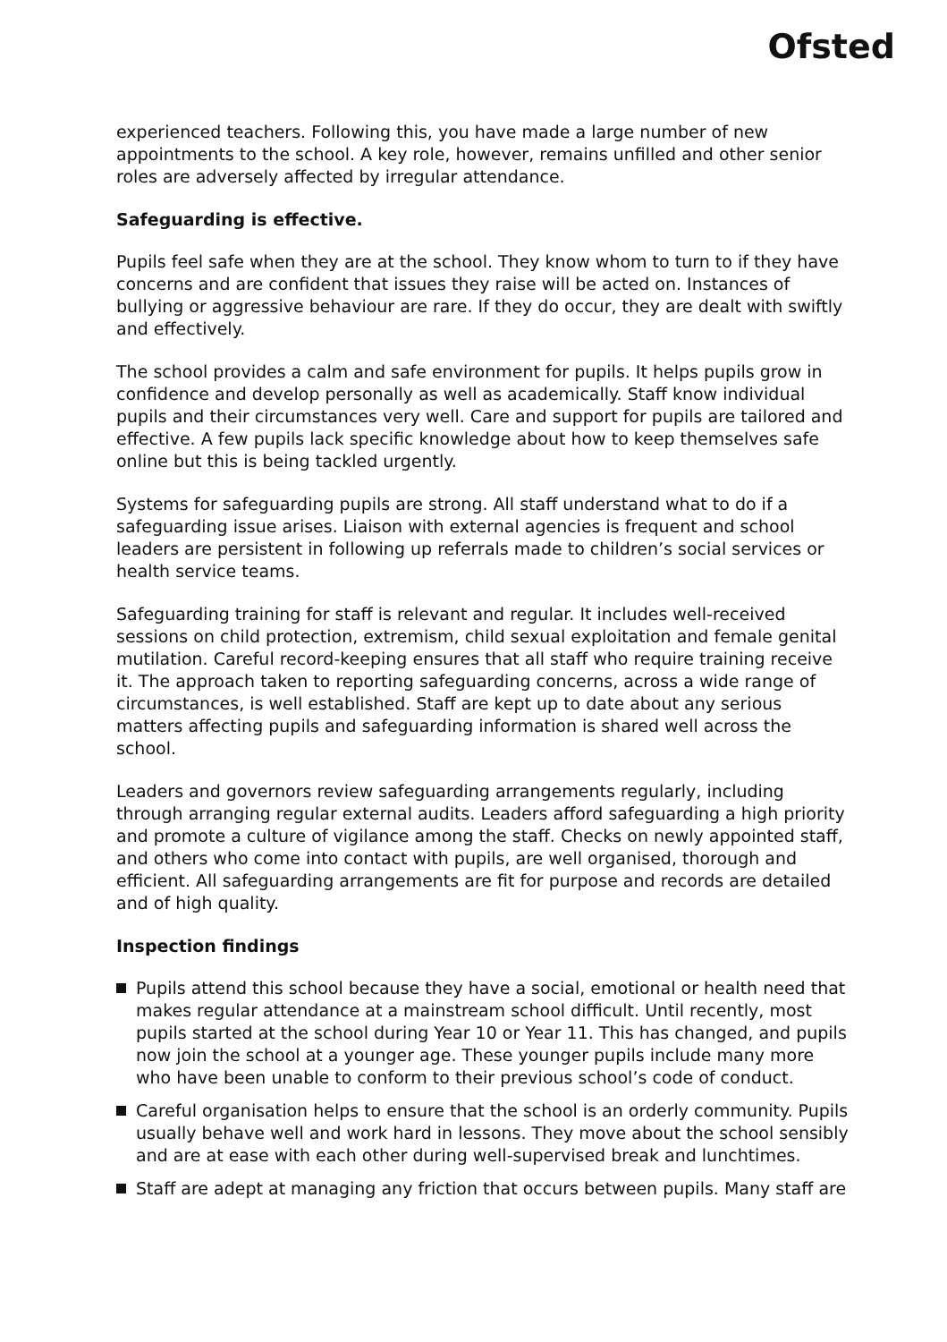Ofsted
experienced teachers. Following this, you have made a large number of new appointments to the school. A key role, however, remains unfilled and other senior roles are adversely affected by irregular attendance.
Safeguarding is effective.
Pupils feel safe when they are at the school. They know whom to turn to if they have concerns and are confident that issues they raise will be acted on. Instances of bullying or aggressive behaviour are rare. If they do occur, they are dealt with swiftly and effectively.
The school provides a calm and safe environment for pupils. It helps pupils grow in confidence and develop personally as well as academically. Staff know individual pupils and their circumstances very well. Care and support for pupils are tailored and effective. A few pupils lack specific knowledge about how to keep themselves safe online but this is being tackled urgently.
Systems for safeguarding pupils are strong. All staff understand what to do if a safeguarding issue arises. Liaison with external agencies is frequent and school leaders are persistent in following up referrals made to children’s social services or health service teams.
Safeguarding training for staff is relevant and regular. It includes well-received sessions on child protection, extremism, child sexual exploitation and female genital mutilation. Careful record-keeping ensures that all staff who require training receive it. The approach taken to reporting safeguarding concerns, across a wide range of circumstances, is well established. Staff are kept up to date about any serious matters affecting pupils and safeguarding information is shared well across the school.
Leaders and governors review safeguarding arrangements regularly, including through arranging regular external audits. Leaders afford safeguarding a high priority and promote a culture of vigilance among the staff. Checks on newly appointed staff, and others who come into contact with pupils, are well organised, thorough and efficient. All safeguarding arrangements are fit for purpose and records are detailed and of high quality.
Inspection findings
Pupils attend this school because they have a social, emotional or health need that makes regular attendance at a mainstream school difficult. Until recently, most pupils started at the school during Year 10 or Year 11. This has changed, and pupils now join the school at a younger age. These younger pupils include many more who have been unable to conform to their previous school’s code of conduct.
Careful organisation helps to ensure that the school is an orderly community. Pupils usually behave well and work hard in lessons. They move about the school sensibly and are at ease with each other during well-supervised break and lunchtimes.
Staff are adept at managing any friction that occurs between pupils. Many staff are